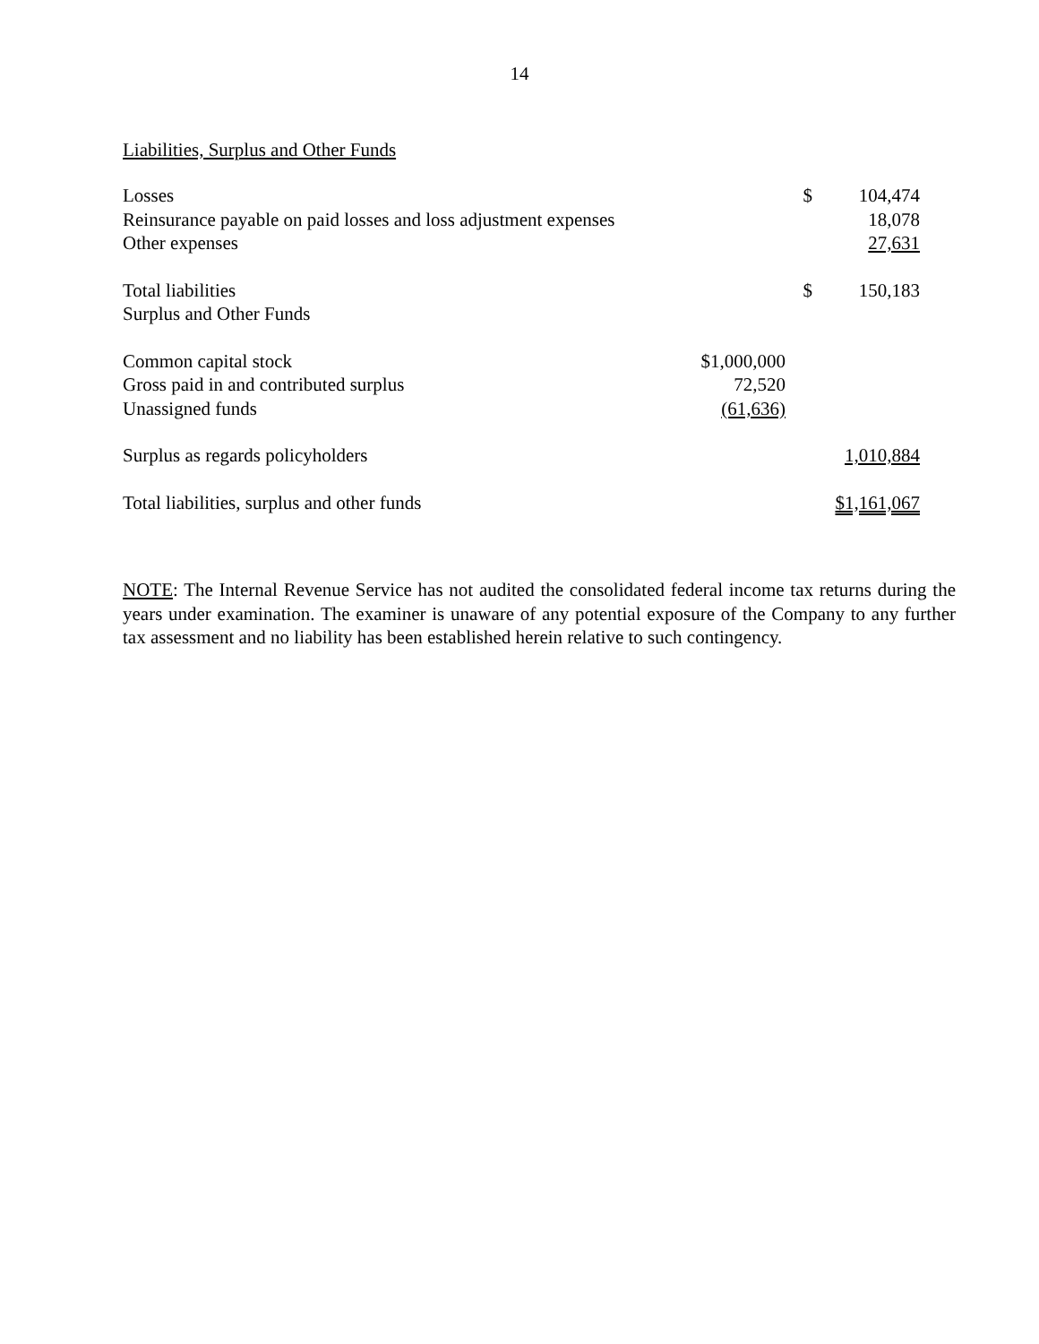14
Liabilities, Surplus and Other Funds
| Losses | | $ | 104,474 |
| Reinsurance payable on paid losses and loss adjustment expenses | | | 18,078 |
| Other expenses | | | 27,631 |
| Total liabilities | | $ | 150,183 |
| Surplus and Other Funds | | | |
| Common capital stock | $1,000,000 | | |
| Gross paid in and contributed surplus | 72,520 | | |
| Unassigned funds | (61,636) | | |
| Surplus as regards policyholders | | | 1,010,884 |
| Total liabilities, surplus and other funds | | | $1,161,067 |
NOTE: The Internal Revenue Service has not audited the consolidated federal income tax returns during the years under examination. The examiner is unaware of any potential exposure of the Company to any further tax assessment and no liability has been established herein relative to such contingency.